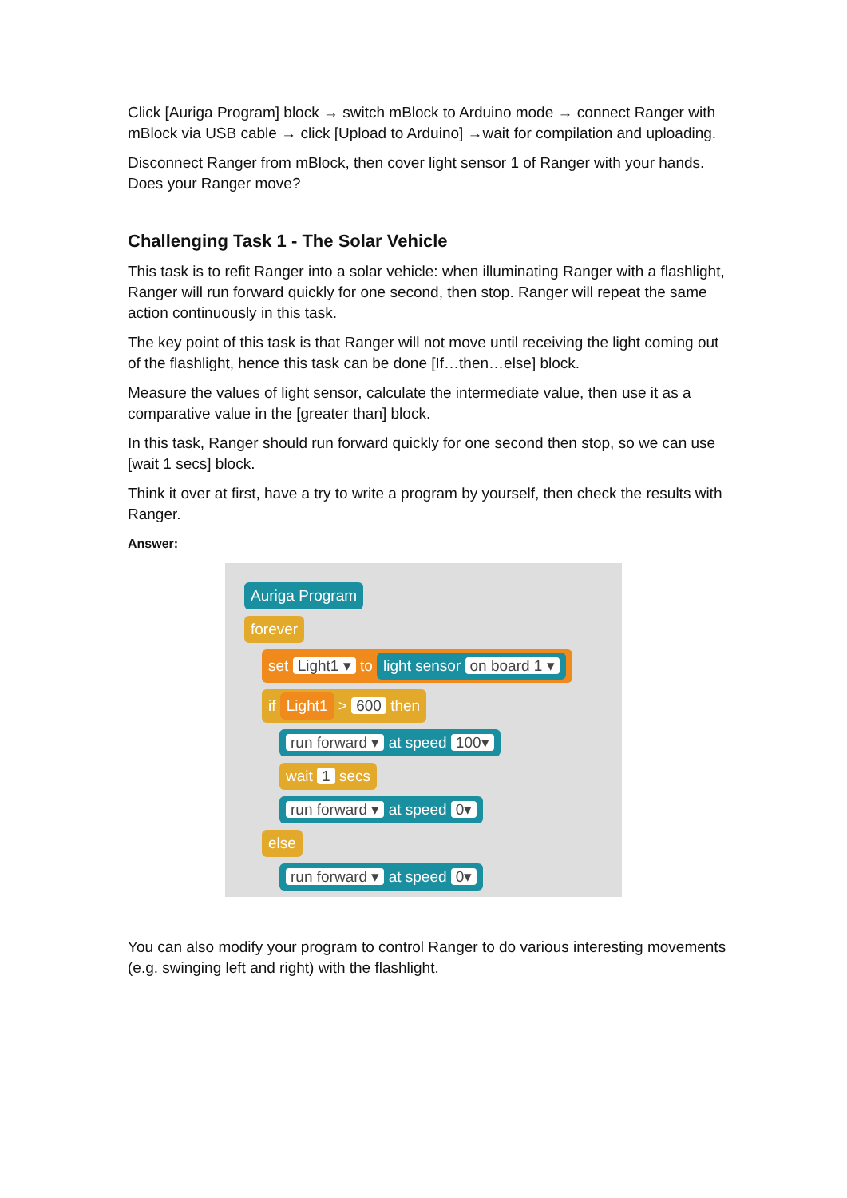Click [Auriga Program] block → switch mBlock to Arduino mode → connect Ranger with mBlock via USB cable → click [Upload to Arduino] →wait for compilation and uploading.
Disconnect Ranger from mBlock, then cover light sensor 1 of Ranger with your hands. Does your Ranger move?
Challenging Task 1 - The Solar Vehicle
This task is to refit Ranger into a solar vehicle: when illuminating Ranger with a flashlight, Ranger will run forward quickly for one second, then stop. Ranger will repeat the same action continuously in this task.
The key point of this task is that Ranger will not move until receiving the light coming out of the flashlight, hence this task can be done [If…then…else] block.
Measure the values of light sensor, calculate the intermediate value, then use it as a comparative value in the [greater than] block.
In this task, Ranger should run forward quickly for one second then stop, so we can use [wait 1 secs] block.
Think it over at first, have a try to write a program by yourself, then check the results with Ranger.
Answer:
Auriga Program
forever
set Light1 ▾ to light sensor on board 1 ▾
if Light1 > 600 then
run forward ▾ at speed 100▾
wait 1 secs
run forward ▾ at speed 0▾
else
run forward ▾ at speed 0▾
You can also modify your program to control Ranger to do various interesting movements (e.g. swinging left and right) with the flashlight.